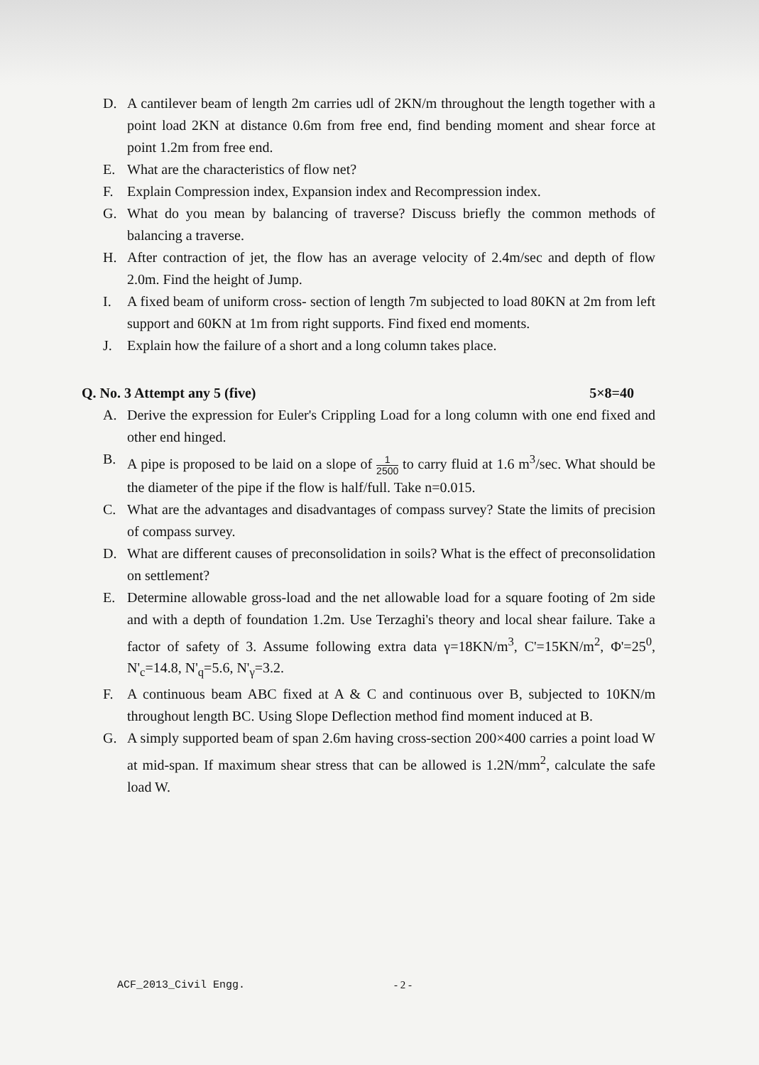D. A cantilever beam of length 2m carries udl of 2KN/m throughout the length together with a point load 2KN at distance 0.6m from free end, find bending moment and shear force at point 1.2m from free end.
E. What are the characteristics of flow net?
F. Explain Compression index, Expansion index and Recompression index.
G. What do you mean by balancing of traverse? Discuss briefly the common methods of balancing a traverse.
H. After contraction of jet, the flow has an average velocity of 2.4m/sec and depth of flow 2.0m. Find the height of Jump.
I. A fixed beam of uniform cross- section of length 7m subjected to load 80KN at 2m from left support and 60KN at 1m from right supports. Find fixed end moments.
J. Explain how the failure of a short and a long column takes place.
Q. No. 3 Attempt any 5 (five) 5×8=40
A. Derive the expression for Euler's Crippling Load for a long column with one end fixed and other end hinged.
B. A pipe is proposed to be laid on a slope of 1 2500 to carry fluid at 1.6 m<sup>3</sup>/sec. What should be the diameter of the pipe if the flow is half/full. Take n=0.015.
C. What are the advantages and disadvantages of compass survey? State the limits of precision of compass survey.
D. What are different causes of preconsolidation in soils? What is the effect of preconsolidation on settlement?
E. Determine allowable gross-load and the net allowable load for a square footing of 2m side and with a depth of foundation 1.2m. Use Terzaghi's theory and local shear failure. Take a factor of safety of 3. Assume following extra data γ=18KN/m<sup>3</sup>, C'=15KN/m<sup>2</sup>, Φ'=25<sup>0</sup>, N'<sub>c</sub>=14.8, N'<sub>q</sub>=5.6, N'<sub>γ</sub>=3.2.
F. A continuous beam ABC fixed at A & C and continuous over B, subjected to 10KN/m throughout length BC. Using Slope Deflection method find moment induced at B.
G. A simply supported beam of span 2.6m having cross-section 200×400 carries a point load W at mid-span. If maximum shear stress that can be allowed is 1.2N/mm<sup>2</sup>, calculate the safe load W.
ACF_2013_Civil Engg. - 2 -